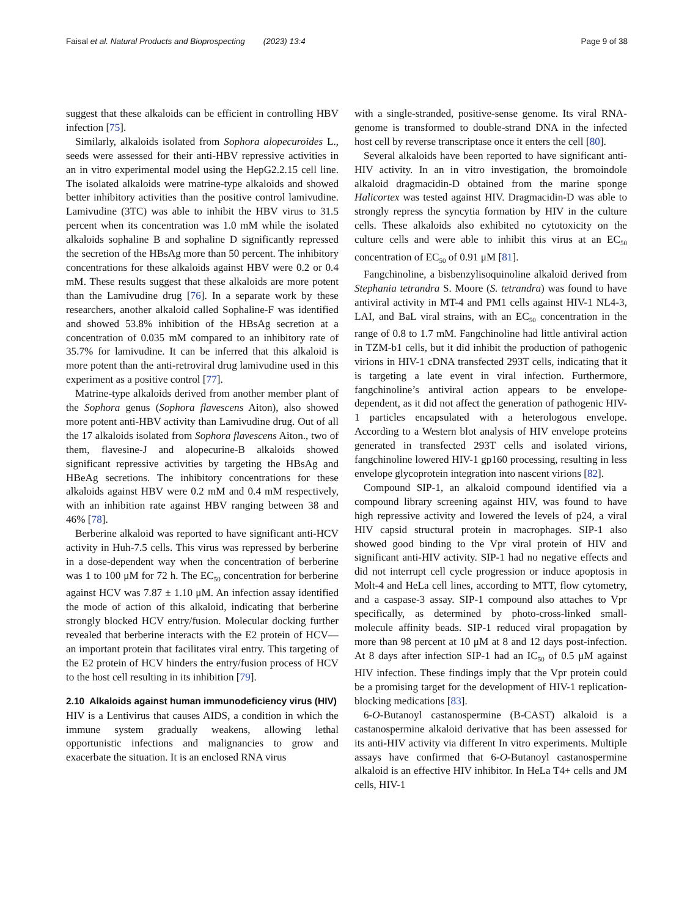Faisal et al. Natural Products and Bioprospecting (2023) 13:4 Page 9 of 38
suggest that these alkaloids can be efficient in controlling HBV infection [75].
Similarly, alkaloids isolated from Sophora alopecuroides L., seeds were assessed for their anti-HBV repressive activities in an in vitro experimental model using the HepG2.2.15 cell line. The isolated alkaloids were matrine-type alkaloids and showed better inhibitory activities than the positive control lamivudine. Lamivudine (3TC) was able to inhibit the HBV virus to 31.5 percent when its concentration was 1.0 mM while the isolated alkaloids sophaline B and sophaline D significantly repressed the secretion of the HBsAg more than 50 percent. The inhibitory concentrations for these alkaloids against HBV were 0.2 or 0.4 mM. These results suggest that these alkaloids are more potent than the Lamivudine drug [76]. In a separate work by these researchers, another alkaloid called Sophaline-F was identified and showed 53.8% inhibition of the HBsAg secretion at a concentration of 0.035 mM compared to an inhibitory rate of 35.7% for lamivudine. It can be inferred that this alkaloid is more potent than the anti-retroviral drug lamivudine used in this experiment as a positive control [77].
Matrine-type alkaloids derived from another member plant of the Sophora genus (Sophora flavescens Aiton), also showed more potent anti-HBV activity than Lamivudine drug. Out of all the 17 alkaloids isolated from Sophora flavescens Aiton., two of them, flavesine-J and alopecurine-B alkaloids showed significant repressive activities by targeting the HBsAg and HBeAg secretions. The inhibitory concentrations for these alkaloids against HBV were 0.2 mM and 0.4 mM respectively, with an inhibition rate against HBV ranging between 38 and 46% [78].
Berberine alkaloid was reported to have significant anti-HCV activity in Huh-7.5 cells. This virus was repressed by berberine in a dose-dependent way when the concentration of berberine was 1 to 100 μM for 72 h. The EC<sub>50</sub> concentration for berberine against HCV was 7.87 ± 1.10 μM. An infection assay identified the mode of action of this alkaloid, indicating that berberine strongly blocked HCV entry/fusion. Molecular docking further revealed that berberine interacts with the E2 protein of HCV—an important protein that facilitates viral entry. This targeting of the E2 protein of HCV hinders the entry/fusion process of HCV to the host cell resulting in its inhibition [79].
2.10 Alkaloids against human immunodeficiency virus (HIV)
HIV is a Lentivirus that causes AIDS, a condition in which the immune system gradually weakens, allowing lethal opportunistic infections and malignancies to grow and exacerbate the situation. It is an enclosed RNA virus
with a single-stranded, positive-sense genome. Its viral RNA-genome is transformed to double-strand DNA in the infected host cell by reverse transcriptase once it enters the cell [80].
Several alkaloids have been reported to have significant anti-HIV activity. In an in vitro investigation, the bromoindole alkaloid dragmacidin-D obtained from the marine sponge Halicortex was tested against HIV. Dragmacidin-D was able to strongly repress the syncytia formation by HIV in the culture cells. These alkaloids also exhibited no cytotoxicity on the culture cells and were able to inhibit this virus at an EC<sub>50</sub> concentration of EC<sub>50</sub> of 0.91 μM [81].
Fangchinoline, a bisbenzylisoquinoline alkaloid derived from Stephania tetrandra S. Moore (S. tetrandra) was found to have antiviral activity in MT-4 and PM1 cells against HIV-1 NL4-3, LAI, and BaL viral strains, with an EC<sub>50</sub> concentration in the range of 0.8 to 1.7 mM. Fangchinoline had little antiviral action in TZM-b1 cells, but it did inhibit the production of pathogenic virions in HIV-1 cDNA transfected 293T cells, indicating that it is targeting a late event in viral infection. Furthermore, fangchinoline’s antiviral action appears to be envelope-dependent, as it did not affect the generation of pathogenic HIV-1 particles encapsulated with a heterologous envelope. According to a Western blot analysis of HIV envelope proteins generated in transfected 293T cells and isolated virions, fangchinoline lowered HIV-1 gp160 processing, resulting in less envelope glycoprotein integration into nascent virions [82].
Compound SIP-1, an alkaloid compound identified via a compound library screening against HIV, was found to have high repressive activity and lowered the levels of p24, a viral HIV capsid structural protein in macrophages. SIP-1 also showed good binding to the Vpr viral protein of HIV and significant anti-HIV activity. SIP-1 had no negative effects and did not interrupt cell cycle progression or induce apoptosis in Molt-4 and HeLa cell lines, according to MTT, flow cytometry, and a caspase-3 assay. SIP-1 compound also attaches to Vpr specifically, as determined by photo-cross-linked small-molecule affinity beads. SIP-1 reduced viral propagation by more than 98 percent at 10 μM at 8 and 12 days post-infection. At 8 days after infection SIP-1 had an IC<sub>50</sub> of 0.5 μM against HIV infection. These findings imply that the Vpr protein could be a promising target for the development of HIV-1 replication-blocking medications [83].
6-O-Butanoyl castanospermine (B-CAST) alkaloid is a castanospermine alkaloid derivative that has been assessed for its anti-HIV activity via different In vitro experiments. Multiple assays have confirmed that 6-O-Butanoyl castanospermine alkaloid is an effective HIV inhibitor. In HeLa T4+ cells and JM cells, HIV-1